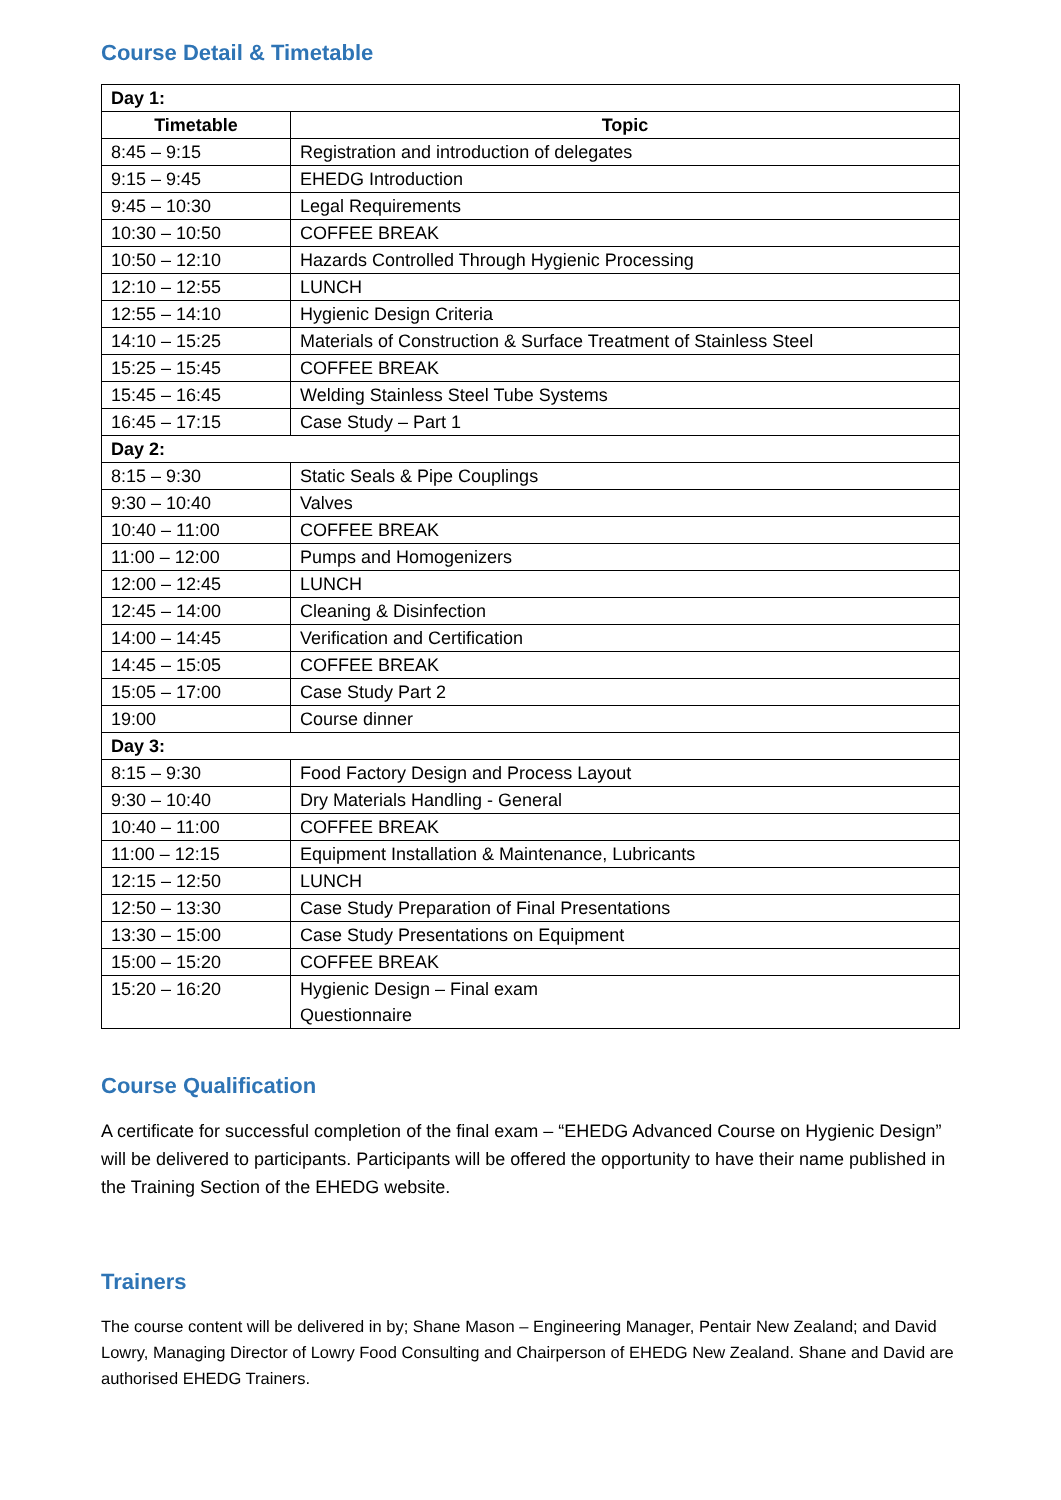Course Detail & Timetable
| Day 1: | |
| Timetable | Topic |
| 8:45 – 9:15 | Registration and introduction of delegates |
| 9:15 – 9:45 | EHEDG Introduction |
| 9:45 – 10:30 | Legal Requirements |
| 10:30 – 10:50 | COFFEE BREAK |
| 10:50 – 12:10 | Hazards Controlled Through Hygienic Processing |
| 12:10 – 12:55 | LUNCH |
| 12:55 – 14:10 | Hygienic Design Criteria |
| 14:10 – 15:25 | Materials of Construction & Surface Treatment of Stainless Steel |
| 15:25 – 15:45 | COFFEE BREAK |
| 15:45 – 16:45 | Welding Stainless Steel Tube Systems |
| 16:45 – 17:15 | Case Study – Part 1 |
| Day 2: | |
| 8:15 – 9:30 | Static Seals & Pipe Couplings |
| 9:30 – 10:40 | Valves |
| 10:40 – 11:00 | COFFEE BREAK |
| 11:00 – 12:00 | Pumps and Homogenizers |
| 12:00 – 12:45 | LUNCH |
| 12:45 – 14:00 | Cleaning & Disinfection |
| 14:00 – 14:45 | Verification and Certification |
| 14:45 – 15:05 | COFFEE BREAK |
| 15:05 – 17:00 | Case Study Part 2 |
| 19:00 | Course dinner |
| Day 3: | |
| 8:15 – 9:30 | Food Factory Design and Process Layout |
| 9:30 – 10:40 | Dry Materials Handling - General |
| 10:40 – 11:00 | COFFEE BREAK |
| 11:00 – 12:15 | Equipment Installation & Maintenance, Lubricants |
| 12:15 – 12:50 | LUNCH |
| 12:50 – 13:30 | Case Study Preparation of Final Presentations |
| 13:30 – 15:00 | Case Study Presentations on Equipment |
| 15:00 – 15:20 | COFFEE BREAK |
| 15:20 – 16:20 | Hygienic Design – Final exam Questionnaire |
Course Qualification
A certificate for successful completion of the final exam – “EHEDG Advanced Course on Hygienic Design” will be delivered to participants. Participants will be offered the opportunity to have their name published in the Training Section of the EHEDG website.
Trainers
The course content will be delivered in by; Shane Mason – Engineering Manager, Pentair New Zealand; and David Lowry, Managing Director of Lowry Food Consulting and Chairperson of EHEDG New Zealand. Shane and David are authorised EHEDG Trainers.